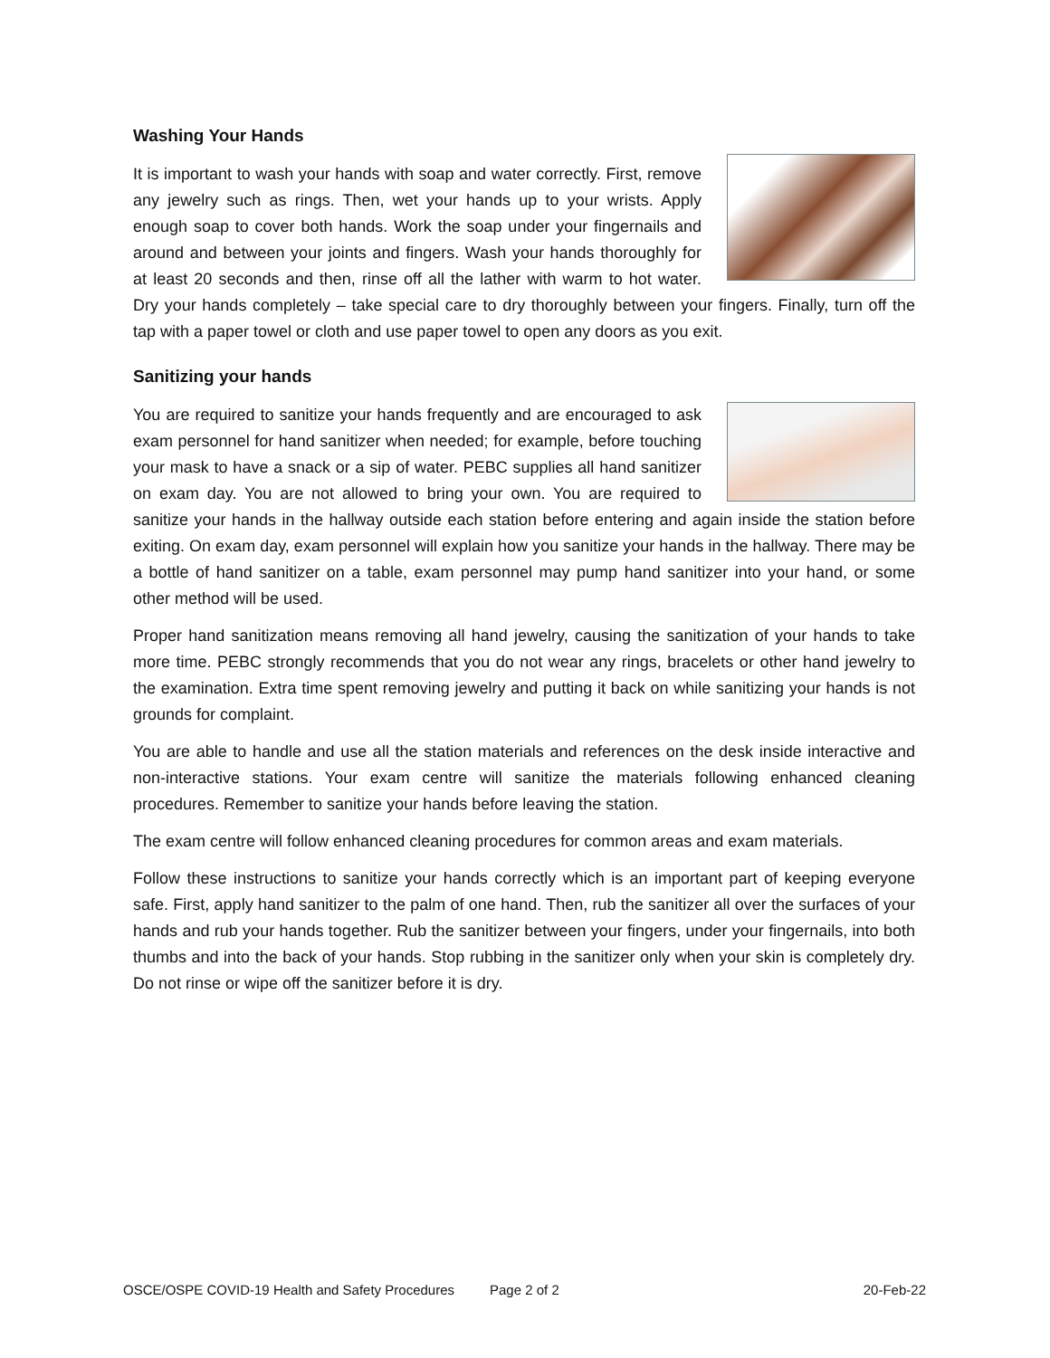Washing Your Hands
It is important to wash your hands with soap and water correctly. First, remove any jewelry such as rings. Then, wet your hands up to your wrists. Apply enough soap to cover both hands. Work the soap under your fingernails and around and between your joints and fingers. Wash your hands thoroughly for at least 20 seconds and then, rinse off all the lather with warm to hot water. Dry your hands completely – take special care to dry thoroughly between your fingers. Finally, turn off the tap with a paper towel or cloth and use paper towel to open any doors as you exit.
Sanitizing your hands
You are required to sanitize your hands frequently and are encouraged to ask exam personnel for hand sanitizer when needed; for example, before touching your mask to have a snack or a sip of water. PEBC supplies all hand sanitizer on exam day. You are not allowed to bring your own. You are required to sanitize your hands in the hallway outside each station before entering and again inside the station before exiting. On exam day, exam personnel will explain how you sanitize your hands in the hallway. There may be a bottle of hand sanitizer on a table, exam personnel may pump hand sanitizer into your hand, or some other method will be used.
Proper hand sanitization means removing all hand jewelry, causing the sanitization of your hands to take more time. PEBC strongly recommends that you do not wear any rings, bracelets or other hand jewelry to the examination. Extra time spent removing jewelry and putting it back on while sanitizing your hands is not grounds for complaint.
You are able to handle and use all the station materials and references on the desk inside interactive and non-interactive stations. Your exam centre will sanitize the materials following enhanced cleaning procedures. Remember to sanitize your hands before leaving the station.
The exam centre will follow enhanced cleaning procedures for common areas and exam materials.
Follow these instructions to sanitize your hands correctly which is an important part of keeping everyone safe. First, apply hand sanitizer to the palm of one hand. Then, rub the sanitizer all over the surfaces of your hands and rub your hands together. Rub the sanitizer between your fingers, under your fingernails, into both thumbs and into the back of your hands. Stop rubbing in the sanitizer only when your skin is completely dry. Do not rinse or wipe off the sanitizer before it is dry.
OSCE/OSPE COVID-19 Health and Safety Procedures Page 2 of 2 20-Feb-22